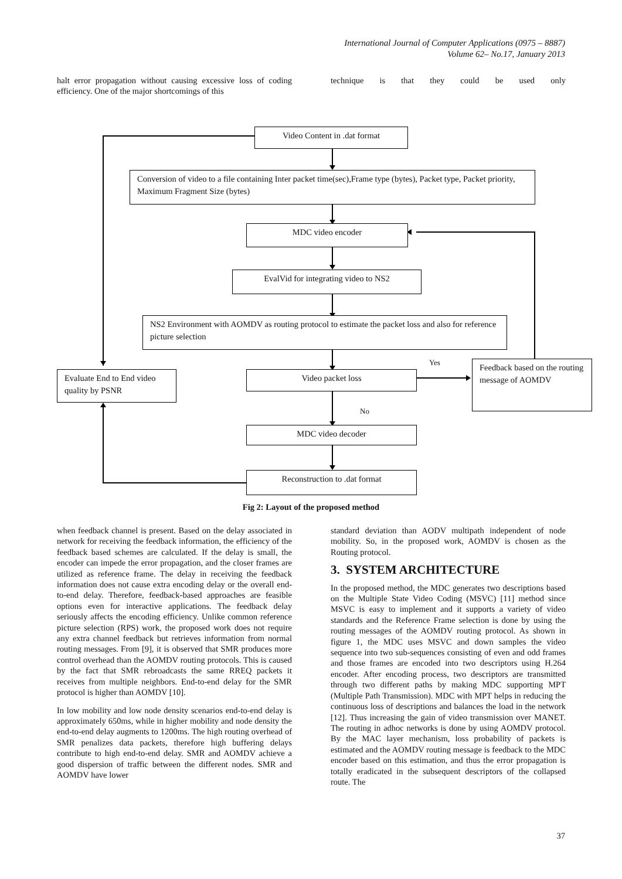International Journal of Computer Applications (0975 – 8887)
Volume 62– No.17, January 2013
halt error propagation without causing excessive loss of coding efficiency. One of the major shortcomings of this
technique is that they could be used only
Video Content in .dat format
Conversion of video to a file containing Inter packet time(sec),Frame type (bytes), Packet type, Packet priority, Maximum Fragment Size (bytes)
MDC video encoder
EvalVid for integrating video to NS2
NS2 Environment with AOMDV as routing protocol to estimate the packet loss and also for reference picture selection
Yes
Evaluate End to End video quality by PSNR
Video packet loss
Feedback based on the routing message of AOMDV
No
MDC video decoder
Reconstruction to .dat format
Fig 2: Layout of the proposed method
when feedback channel is present. Based on the delay associated in network for receiving the feedback information, the efficiency of the feedback based schemes are calculated. If the delay is small, the encoder can impede the error propagation, and the closer frames are utilized as reference frame. The delay in receiving the feedback information does not cause extra encoding delay or the overall end-to-end delay. Therefore, feedback-based approaches are feasible options even for interactive applications. The feedback delay seriously affects the encoding efficiency. Unlike common reference picture selection (RPS) work, the proposed work does not require any extra channel feedback but retrieves information from normal routing messages. From [9], it is observed that SMR produces more control overhead than the AOMDV routing protocols. This is caused by the fact that SMR rebroadcasts the same RREQ packets it receives from multiple neighbors. End-to-end delay for the SMR protocol is higher than AOMDV [10].
In low mobility and low node density scenarios end-to-end delay is approximately 650ms, while in higher mobility and node density the end-to-end delay augments to 1200ms. The high routing overhead of SMR penalizes data packets, therefore high buffering delays contribute to high end-to-end delay. SMR and AOMDV achieve a good dispersion of traffic between the different nodes. SMR and AOMDV have lower
standard deviation than AODV multipath independent of node mobility. So, in the proposed work, AOMDV is chosen as the Routing protocol.
3. SYSTEM ARCHITECTURE
In the proposed method, the MDC generates two descriptions based on the Multiple State Video Coding (MSVC) [11] method since MSVC is easy to implement and it supports a variety of video standards and the Reference Frame selection is done by using the routing messages of the AOMDV routing protocol. As shown in figure 1, the MDC uses MSVC and down samples the video sequence into two sub-sequences consisting of even and odd frames and those frames are encoded into two descriptors using H.264 encoder. After encoding process, two descriptors are transmitted through two different paths by making MDC supporting MPT (Multiple Path Transmission). MDC with MPT helps in reducing the continuous loss of descriptions and balances the load in the network [12]. Thus increasing the gain of video transmission over MANET. The routing in adhoc networks is done by using AOMDV protocol. By the MAC layer mechanism, loss probability of packets is estimated and the AOMDV routing message is feedback to the MDC encoder based on this estimation, and thus the error propagation is totally eradicated in the subsequent descriptors of the collapsed route. The
37